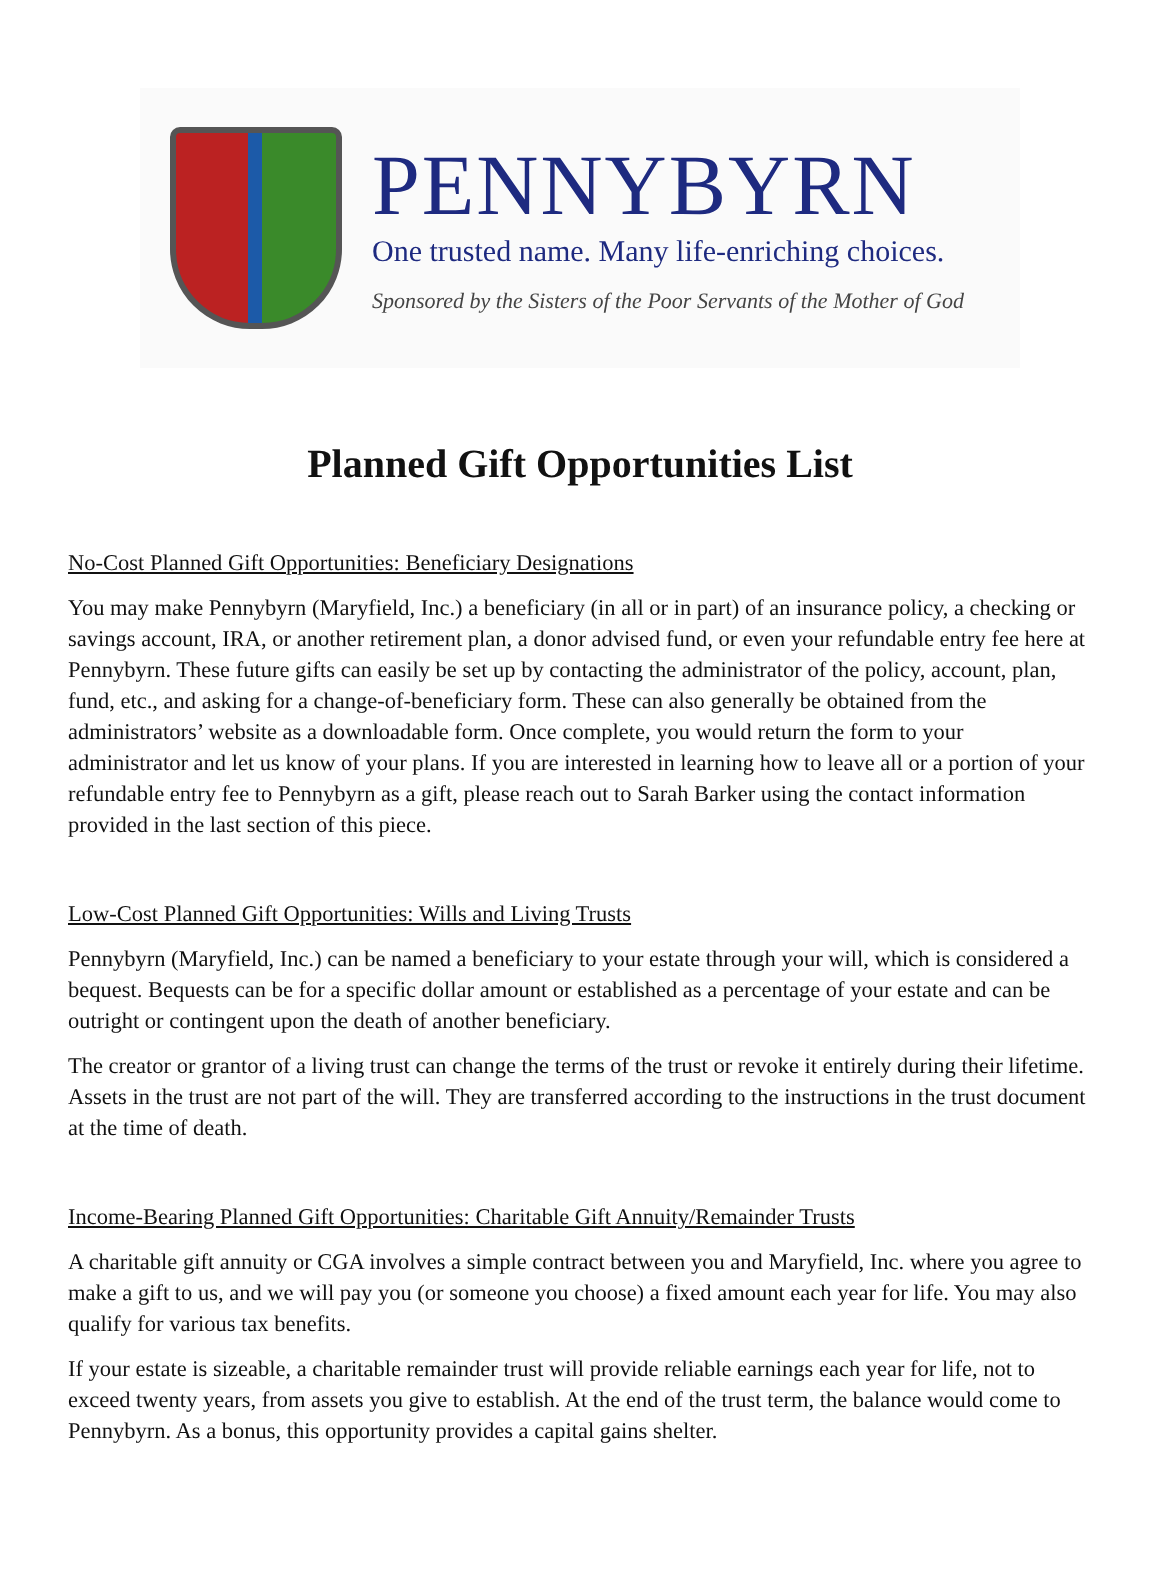PENNYBYRN
One trusted name. Many life-enriching choices.
Sponsored by the Sisters of the Poor Servants of the Mother of God
Planned Gift Opportunities List
No-Cost Planned Gift Opportunities: Beneficiary Designations
You may make Pennybyrn (Maryfield, Inc.) a beneficiary (in all or in part) of an insurance policy, a checking or savings account, IRA, or another retirement plan, a donor advised fund, or even your refundable entry fee here at Pennybyrn. These future gifts can easily be set up by contacting the administrator of the policy, account, plan, fund, etc., and asking for a change-of-beneficiary form. These can also generally be obtained from the administrators’ website as a downloadable form. Once complete, you would return the form to your administrator and let us know of your plans. If you are interested in learning how to leave all or a portion of your refundable entry fee to Pennybyrn as a gift, please reach out to Sarah Barker using the contact information provided in the last section of this piece.
Low-Cost Planned Gift Opportunities: Wills and Living Trusts
Pennybyrn (Maryfield, Inc.) can be named a beneficiary to your estate through your will, which is considered a bequest. Bequests can be for a specific dollar amount or established as a percentage of your estate and can be outright or contingent upon the death of another beneficiary.
The creator or grantor of a living trust can change the terms of the trust or revoke it entirely during their lifetime. Assets in the trust are not part of the will. They are transferred according to the instructions in the trust document at the time of death.
Income-Bearing Planned Gift Opportunities: Charitable Gift Annuity/Remainder Trusts
A charitable gift annuity or CGA involves a simple contract between you and Maryfield, Inc. where you agree to make a gift to us, and we will pay you (or someone you choose) a fixed amount each year for life. You may also qualify for various tax benefits.
If your estate is sizeable, a charitable remainder trust will provide reliable earnings each year for life, not to exceed twenty years, from assets you give to establish. At the end of the trust term, the balance would come to Pennybyrn. As a bonus, this opportunity provides a capital gains shelter.